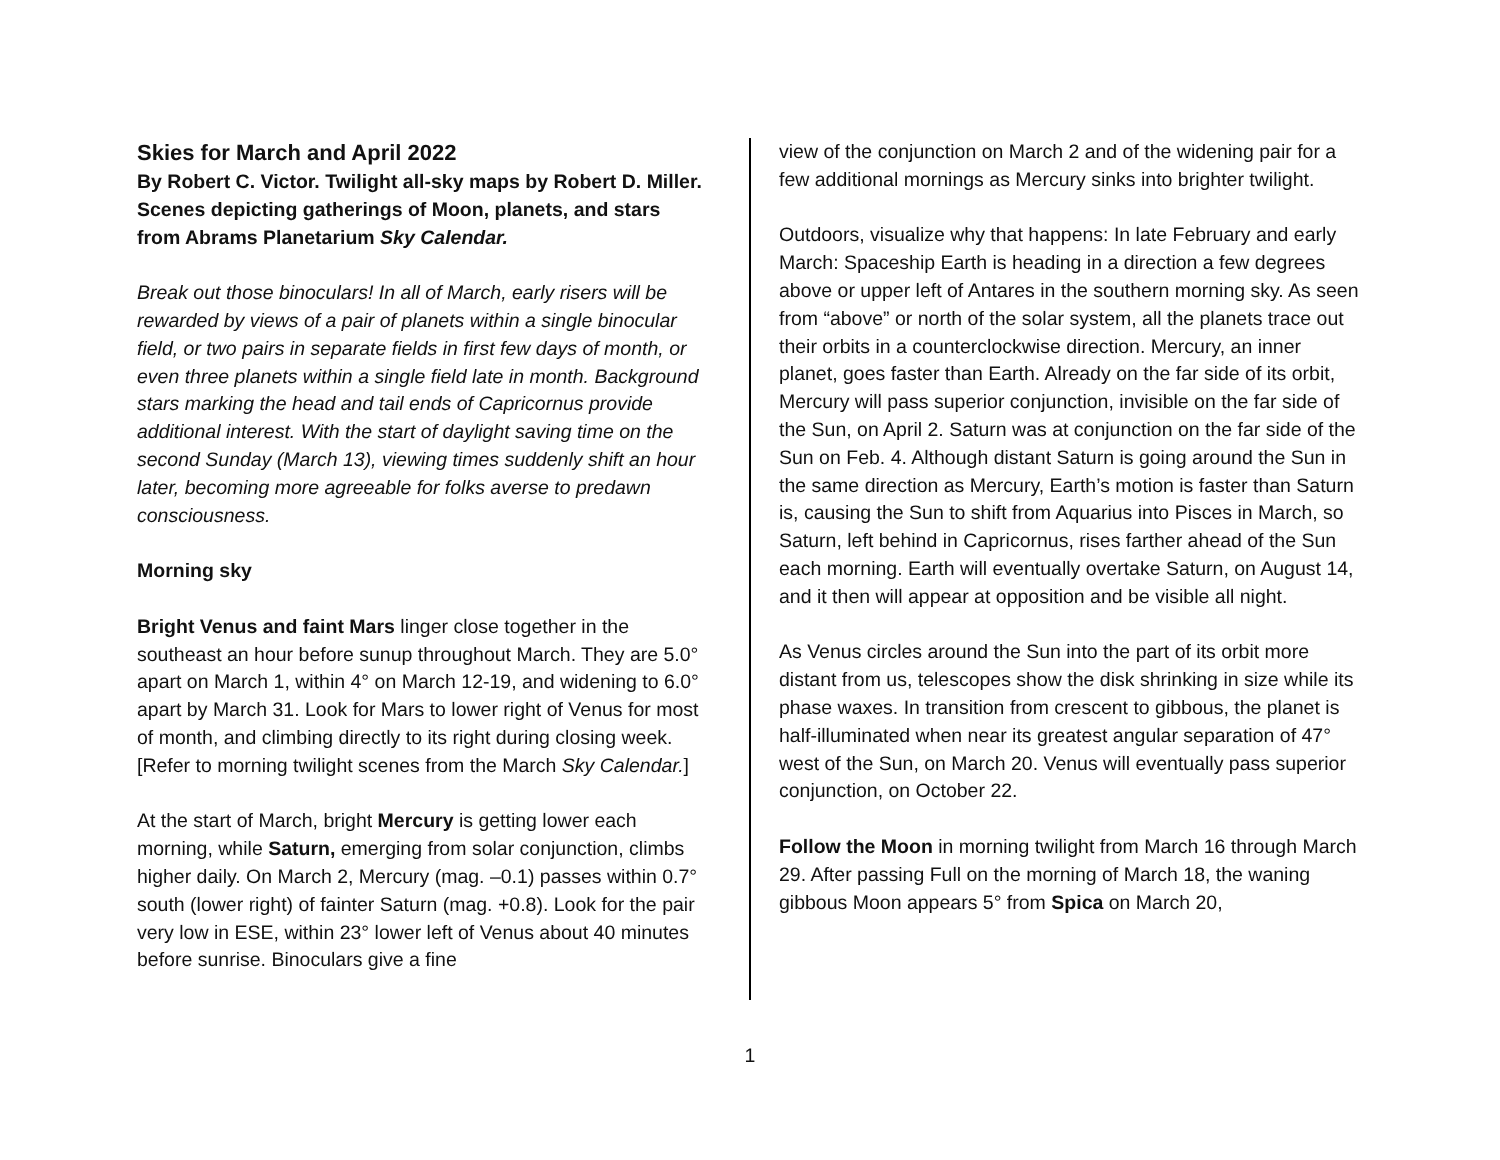Skies for March and April 2022
By Robert C. Victor. Twilight all-sky maps by Robert D. Miller. Scenes depicting gatherings of Moon, planets, and stars from Abrams Planetarium Sky Calendar.
Break out those binoculars! In all of March, early risers will be rewarded by views of a pair of planets within a single binocular field, or two pairs in separate fields in first few days of month, or even three planets within a single field late in month. Background stars marking the head and tail ends of Capricornus provide additional interest. With the start of daylight saving time on the second Sunday (March 13), viewing times suddenly shift an hour later, becoming more agreeable for folks averse to predawn consciousness.
Morning sky
Bright Venus and faint Mars linger close together in the southeast an hour before sunup throughout March. They are 5.0° apart on March 1, within 4° on March 12-19, and widening to 6.0° apart by March 31. Look for Mars to lower right of Venus for most of month, and climbing directly to its right during closing week. [Refer to morning twilight scenes from the March Sky Calendar.]
At the start of March, bright Mercury is getting lower each morning, while Saturn, emerging from solar conjunction, climbs higher daily. On March 2, Mercury (mag. –0.1) passes within 0.7° south (lower right) of fainter Saturn (mag. +0.8). Look for the pair very low in ESE, within 23° lower left of Venus about 40 minutes before sunrise. Binoculars give a fine
view of the conjunction on March 2 and of the widening pair for a few additional mornings as Mercury sinks into brighter twilight.
Outdoors, visualize why that happens: In late February and early March: Spaceship Earth is heading in a direction a few degrees above or upper left of Antares in the southern morning sky. As seen from “above” or north of the solar system, all the planets trace out their orbits in a counterclockwise direction. Mercury, an inner planet, goes faster than Earth. Already on the far side of its orbit, Mercury will pass superior conjunction, invisible on the far side of the Sun, on April 2. Saturn was at conjunction on the far side of the Sun on Feb. 4. Although distant Saturn is going around the Sun in the same direction as Mercury, Earth’s motion is faster than Saturn is, causing the Sun to shift from Aquarius into Pisces in March, so Saturn, left behind in Capricornus, rises farther ahead of the Sun each morning. Earth will eventually overtake Saturn, on August 14, and it then will appear at opposition and be visible all night.
As Venus circles around the Sun into the part of its orbit more distant from us, telescopes show the disk shrinking in size while its phase waxes. In transition from crescent to gibbous, the planet is half-illuminated when near its greatest angular separation of 47° west of the Sun, on March 20. Venus will eventually pass superior conjunction, on October 22.
Follow the Moon in morning twilight from March 16 through March 29. After passing Full on the morning of March 18, the waning gibbous Moon appears 5° from Spica on March 20,
1